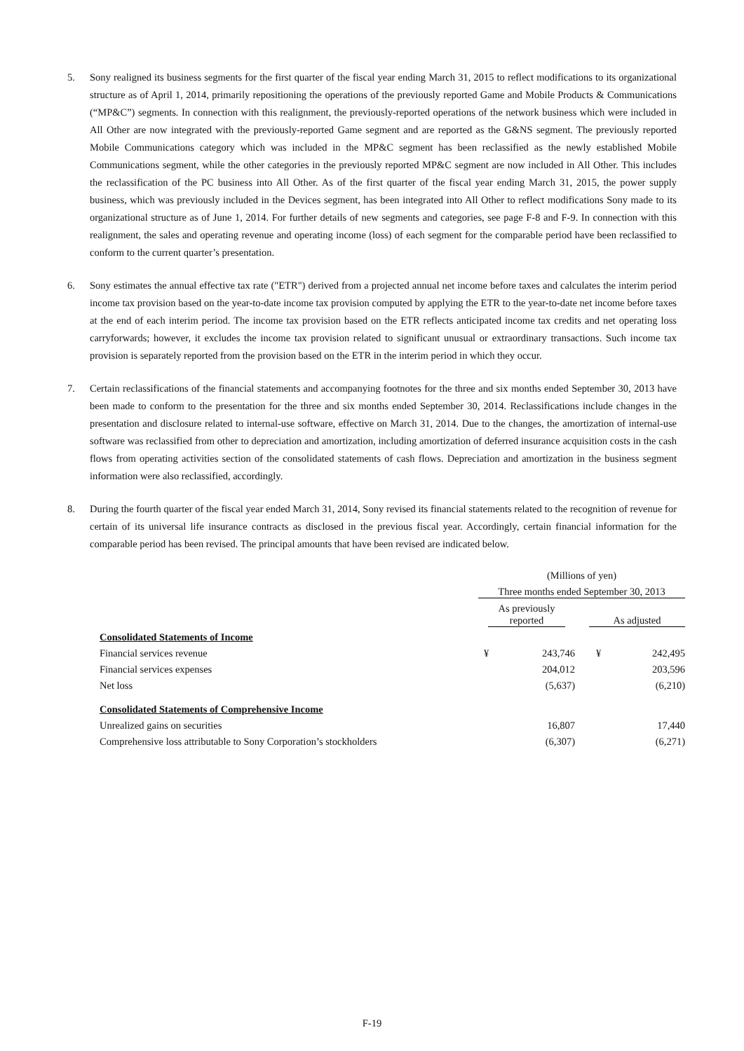5. Sony realigned its business segments for the first quarter of the fiscal year ending March 31, 2015 to reflect modifications to its organizational structure as of April 1, 2014, primarily repositioning the operations of the previously reported Game and Mobile Products & Communications (“MP&C”) segments. In connection with this realignment, the previously-reported operations of the network business which were included in All Other are now integrated with the previously-reported Game segment and are reported as the G&NS segment. The previously reported Mobile Communications category which was included in the MP&C segment has been reclassified as the newly established Mobile Communications segment, while the other categories in the previously reported MP&C segment are now included in All Other. This includes the reclassification of the PC business into All Other. As of the first quarter of the fiscal year ending March 31, 2015, the power supply business, which was previously included in the Devices segment, has been integrated into All Other to reflect modifications Sony made to its organizational structure as of June 1, 2014. For further details of new segments and categories, see page F-8 and F-9. In connection with this realignment, the sales and operating revenue and operating income (loss) of each segment for the comparable period have been reclassified to conform to the current quarter’s presentation.
6. Sony estimates the annual effective tax rate ("ETR") derived from a projected annual net income before taxes and calculates the interim period income tax provision based on the year-to-date income tax provision computed by applying the ETR to the year-to-date net income before taxes at the end of each interim period. The income tax provision based on the ETR reflects anticipated income tax credits and net operating loss carryforwards; however, it excludes the income tax provision related to significant unusual or extraordinary transactions. Such income tax provision is separately reported from the provision based on the ETR in the interim period in which they occur.
7. Certain reclassifications of the financial statements and accompanying footnotes for the three and six months ended September 30, 2013 have been made to conform to the presentation for the three and six months ended September 30, 2014. Reclassifications include changes in the presentation and disclosure related to internal-use software, effective on March 31, 2014. Due to the changes, the amortization of internal-use software was reclassified from other to depreciation and amortization, including amortization of deferred insurance acquisition costs in the cash flows from operating activities section of the consolidated statements of cash flows. Depreciation and amortization in the business segment information were also reclassified, accordingly.
8. During the fourth quarter of the fiscal year ended March 31, 2014, Sony revised its financial statements related to the recognition of revenue for certain of its universal life insurance contracts as disclosed in the previous fiscal year. Accordingly, certain financial information for the comparable period has been revised. The principal amounts that have been revised are indicated below.
| | (Millions of yen) | | | |
| | Three months ended September 30, 2013 | | | |
| | As previously reported | | As adjusted | |
| Consolidated Statements of Income | | | | |
| Financial services revenue | ¥ | 243,746 | ¥ | 242,495 |
| Financial services expenses | | 204,012 | | 203,596 |
| Net loss | | (5,637) | | (6,210) |
| Consolidated Statements of Comprehensive Income | | | | |
| Unrealized gains on securities | | 16,807 | | 17,440 |
| Comprehensive loss attributable to Sony Corporation’s stockholders | | (6,307) | | (6,271) |
F-19